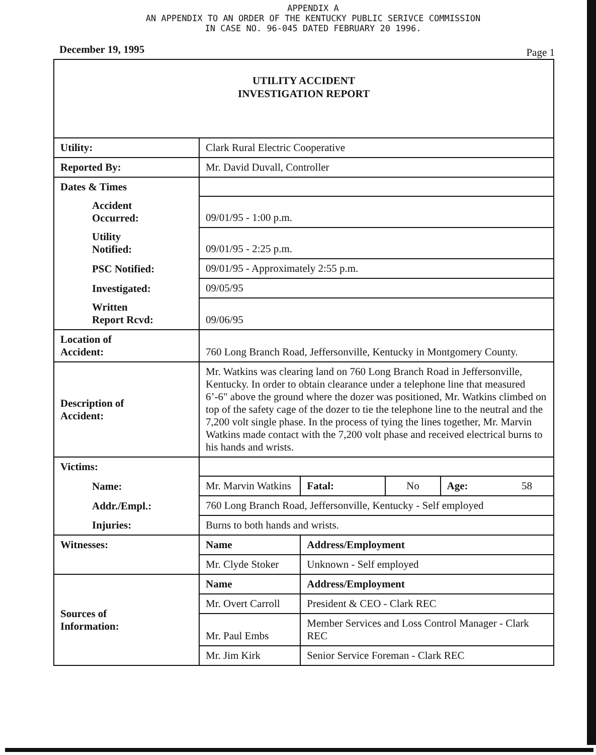APPENDIX A
AN APPENDIX TO AN ORDER OF THE KENTUCKY PUBLIC SERIVCE COMMISSION
IN CASE NO. 96-045 DATED FEBRUARY 20 1996.
December 19, 1995 Page 1
| UTILITY ACCIDENT INVESTIGATION REPORT | | | | |
| Utility: | Clark Rural Electric Cooperative | | | |
| Reported By: | Mr. David Duvall, Controller | | | |
| Dates & Times | | | | |
| Accident Occurred: | 09/01/95 - 1:00 p.m. | | | |
| Utility Notified: | 09/01/95 - 2:25 p.m. | | | |
| PSC Notified: | 09/01/95 - Approximately 2:55 p.m. | | | |
| Investigated: | 09/05/95 | | | |
| Written Report Rcvd: | 09/06/95 | | | |
| Location of Accident: | 760 Long Branch Road, Jeffersonville, Kentucky in Montgomery County. | | | |
| Description of Accident: | Mr. Watkins was clearing land on 760 Long Branch Road in Jeffersonville, Kentucky. In order to obtain clearance under a telephone line that measured 6’-6" above the ground where the dozer was positioned, Mr. Watkins climbed on top of the safety cage of the dozer to tie the telephone line to the neutral and the 7,200 volt single phase. In the process of tying the lines together, Mr. Marvin Watkins made contact with the 7,200 volt phase and received electrical burns to his hands and wrists. | | | |
| Victims: | | | | |
| Name: | Mr. Marvin Watkins | Fatal: | No | Age: 58 |
| Addr./Empl.: | 760 Long Branch Road, Jeffersonville, Kentucky - Self employed | | | |
| Injuries: | Burns to both hands and wrists. | | | |
| Witnesses: | Name | Address/Employment | | |
| | Mr. Clyde Stoker | Unknown - Self employed | | |
| Sources of Information: | Name | Address/Employment | | |
| | Mr. Overt Carroll | President & CEO - Clark REC | | |
| | Mr. Paul Embs | Member Services and Loss Control Manager - Clark REC | | |
| | Mr. Jim Kirk | Senior Service Foreman - Clark REC | | |